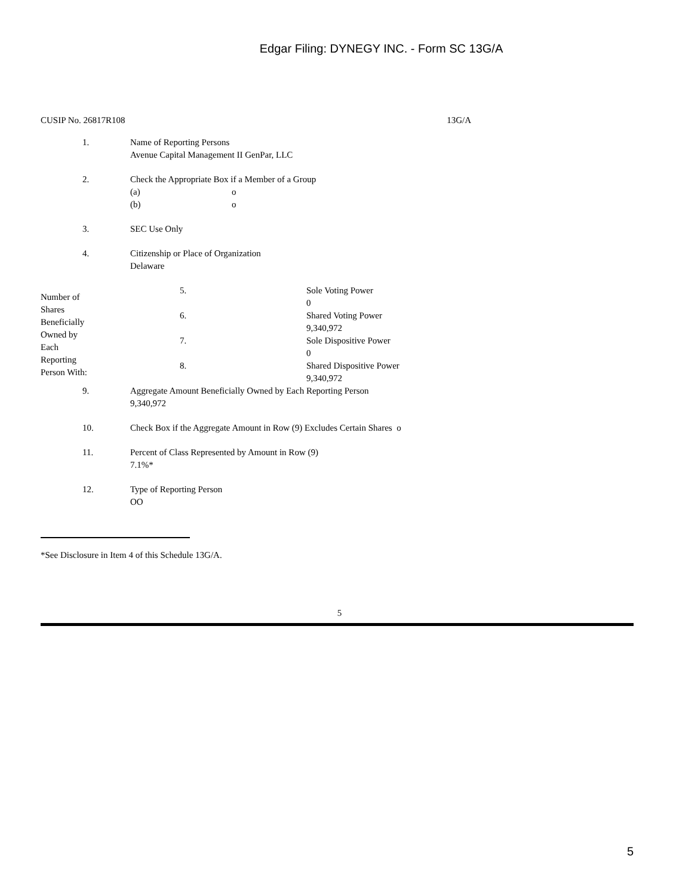Edgar Filing: DYNEGY INC. - Form SC 13G/A
CUSIP No. 26817R108 13G/A
| 1. | Name of Reporting Persons Avenue Capital Management II GenPar, LLC |
| 2. | Check the Appropriate Box if a Member of a Group (a) o (b) o |
| 3. | SEC Use Only |
| 4. | Citizenship or Place of Organization Delaware |
| Number of Shares Beneficially Owned by Each Reporting Person With: | 5. | Sole Voting Power 0 |
| | 6. | Shared Voting Power 9,340,972 |
| | 7. | Sole Dispositive Power 0 |
| | 8. | Shared Dispositive Power 9,340,972 |
| 9. | Aggregate Amount Beneficially Owned by Each Reporting Person 9,340,972 |
| 10. | Check Box if the Aggregate Amount in Row (9) Excludes Certain Shares o |
| 11. | Percent of Class Represented by Amount in Row (9) 7.1%* |
| 12. | Type of Reporting Person OO |
*See Disclosure in Item 4 of this Schedule 13G/A.
5
5